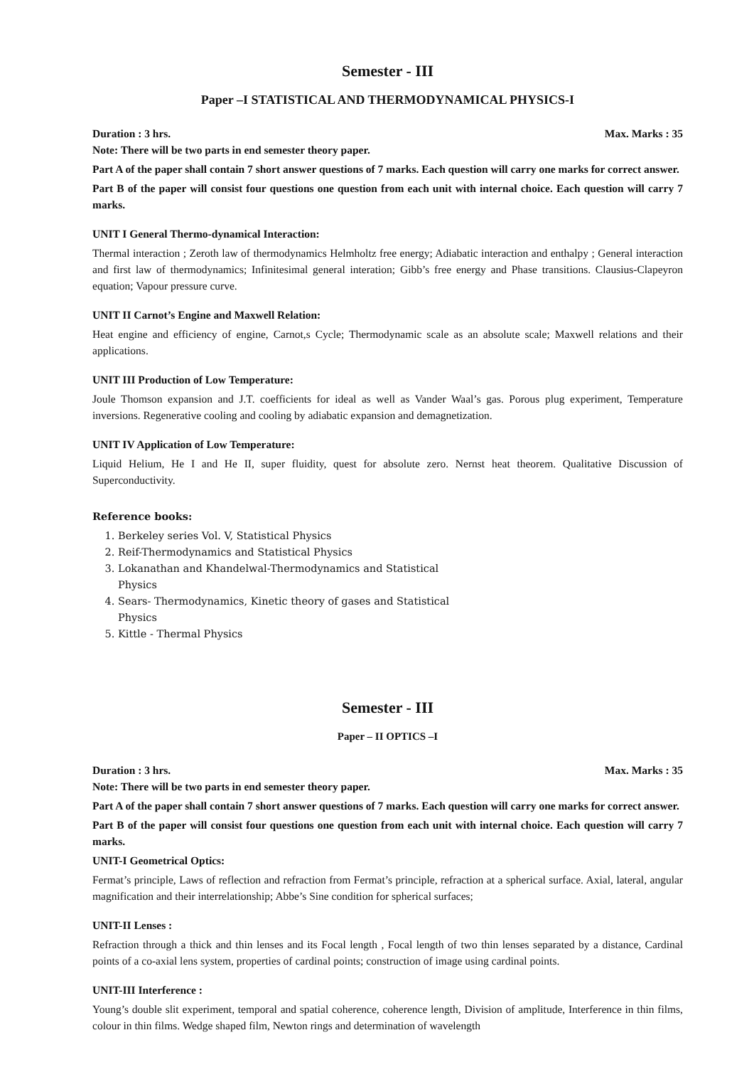Semester - III
Paper –I STATISTICAL AND THERMODYNAMICAL PHYSICS-I
Duration : 3 hrs. Max. Marks : 35
Note: There will be two parts in end semester theory paper.
Part A of the paper shall contain 7 short answer questions of 7 marks. Each question will carry one marks for correct answer.
Part B of the paper will consist four questions one question from each unit with internal choice. Each question will carry 7 marks.
UNIT I General Thermo-dynamical Interaction:
Thermal interaction ; Zeroth law of thermodynamics Helmholtz free energy; Adiabatic interaction and enthalpy ; General interaction and first law of thermodynamics; Infinitesimal general interation; Gibb’s free energy and Phase transitions. Clausius-Clapeyron equation; Vapour pressure curve.
UNIT II Carnot’s Engine and Maxwell Relation:
Heat engine and efficiency of engine, Carnot,s Cycle; Thermodynamic scale as an absolute scale; Maxwell relations and their applications.
UNIT III Production of Low Temperature:
Joule Thomson expansion and J.T. coefficients for ideal as well as Vander Waal’s gas. Porous plug experiment, Temperature inversions. Regenerative cooling and cooling by adiabatic expansion and demagnetization.
UNIT IV Application of Low Temperature:
Liquid Helium, He I and He II, super fluidity, quest for absolute zero. Nernst heat theorem. Qualitative Discussion of Superconductivity.
Reference books:
1. Berkeley series Vol. V, Statistical Physics
2. Reif-Thermodynamics and Statistical Physics
3. Lokanathan and Khandelwal-Thermodynamics and Statistical Physics
4. Sears- Thermodynamics, Kinetic theory of gases and Statistical Physics
5. Kittle - Thermal Physics
Semester - III
Paper – II OPTICS –I
Duration : 3 hrs. Max. Marks : 35
Note: There will be two parts in end semester theory paper.
Part A of the paper shall contain 7 short answer questions of 7 marks. Each question will carry one marks for correct answer.
Part B of the paper will consist four questions one question from each unit with internal choice. Each question will carry 7 marks.
UNIT-I Geometrical Optics:
Fermat’s principle, Laws of reflection and refraction from Fermat’s principle, refraction at a spherical surface. Axial, lateral, angular magnification and their interrelationship; Abbe’s Sine condition for spherical surfaces;
UNIT-II Lenses :
Refraction through a thick and thin lenses and its Focal length , Focal length of two thin lenses separated by a distance, Cardinal points of a co-axial lens system, properties of cardinal points; construction of image using cardinal points.
UNIT-III Interference :
Young’s double slit experiment, temporal and spatial coherence, coherence length, Division of amplitude, Interference in thin films, colour in thin films. Wedge shaped film, Newton rings and determination of wavelength